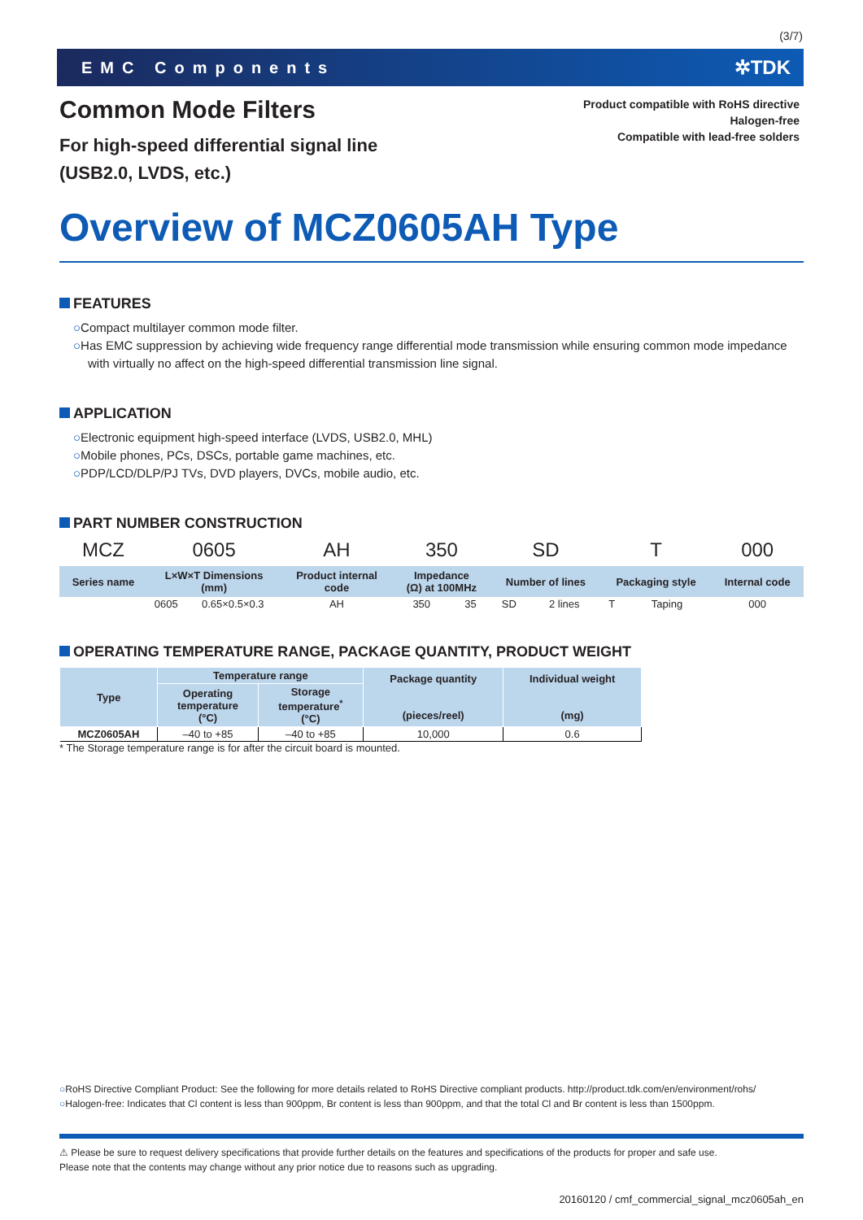(3/7)
EMC Components ✲TDK
Product compatible with RoHS directive
Halogen-free
Compatible with lead-free solders
Common Mode Filters
For high-speed differential signal line
(USB2.0, LVDS, etc.)
Overview of MCZ0605AH Type
FEATURES
○Compact multilayer common mode filter.
○Has EMC suppression by achieving wide frequency range differential mode transmission while ensuring common mode impedance with virtually no affect on the high-speed differential transmission line signal.
APPLICATION
○Electronic equipment high-speed interface (LVDS, USB2.0, MHL)
○Mobile phones, PCs, DSCs, portable game machines, etc.
○PDP/LCD/DLP/PJ TVs, DVD players, DVCs, mobile audio, etc.
PART NUMBER CONSTRUCTION
| MCZ | 0605 | | AH | 350 | | SD | | T | | 000 |
| Series name | L×W×T Dimensions (mm) | | Product internal code | Impedance (Ω) at 100MHz | | Number of lines | | Packaging style | | Internal code |
| | 0605 | 0.65×0.5×0.3 | AH | 350 | 35 | SD | 2 lines | T | Taping | 000 |
OPERATING TEMPERATURE RANGE, PACKAGE QUANTITY, PRODUCT WEIGHT
| Type | Temperature range | | Package quantity (pieces/reel) | Individual weight (mg) |
| --- | --- | --- | --- | --- |
| | Operating temperature (°C) | Storage temperature<sup>*</sup> (°C) | | |
| MCZ0605AH | –40 to +85 | –40 to +85 | 10,000 | 0.6 |
* The Storage temperature range is for after the circuit board is mounted.
○RoHS Directive Compliant Product: See the following for more details related to RoHS Directive compliant products. http://product.tdk.com/en/environment/rohs/
○Halogen-free: Indicates that Cl content is less than 900ppm, Br content is less than 900ppm, and that the total Cl and Br content is less than 1500ppm.
⚠ Please be sure to request delivery specifications that provide further details on the features and specifications of the products for proper and safe use.
Please note that the contents may change without any prior notice due to reasons such as upgrading.
20160120 / cmf_commercial_signal_mcz0605ah_en